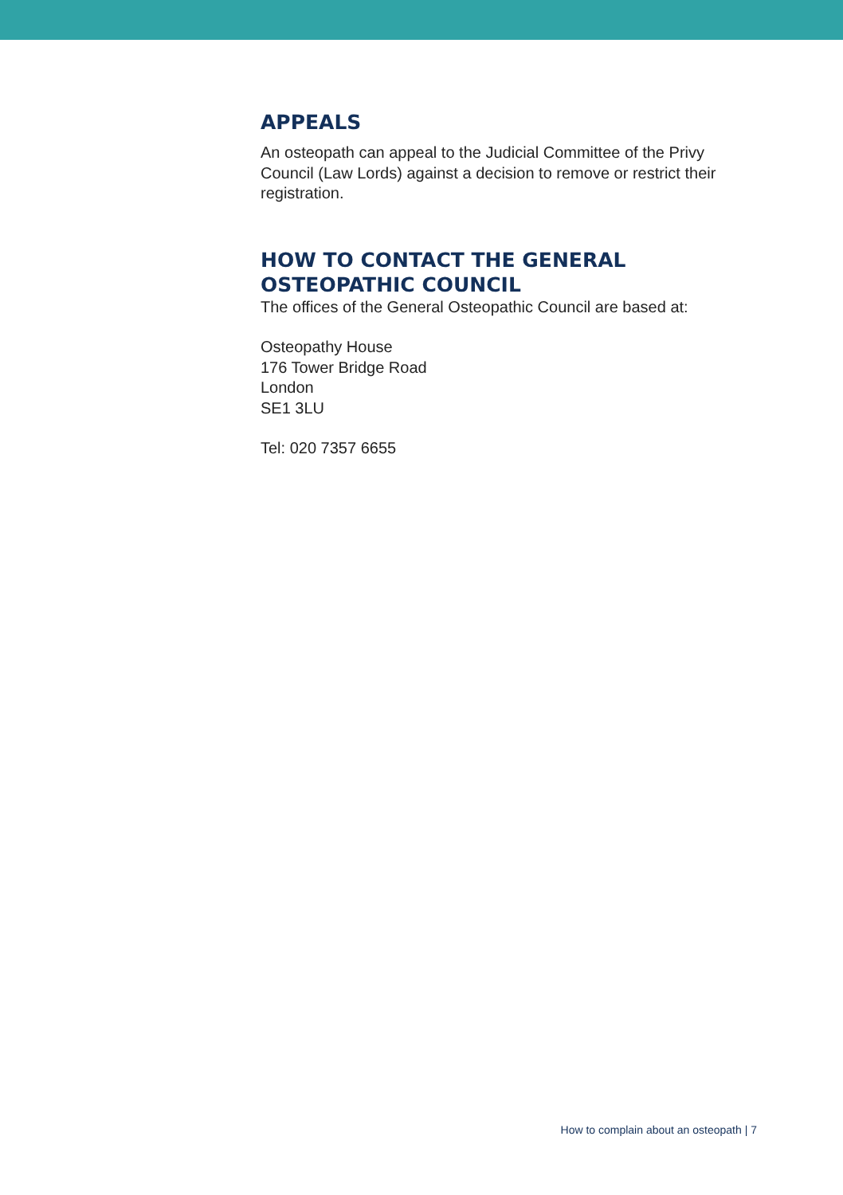APPEALS
An osteopath can appeal to the Judicial Committee of the Privy Council (Law Lords) against a decision to remove or restrict their registration.
HOW TO CONTACT THE GENERAL OSTEOPATHIC COUNCIL
The offices of the General Osteopathic Council are based at:
Osteopathy House
176 Tower Bridge Road
London
SE1 3LU
Tel: 020 7357 6655
How to complain about an osteopath | 7